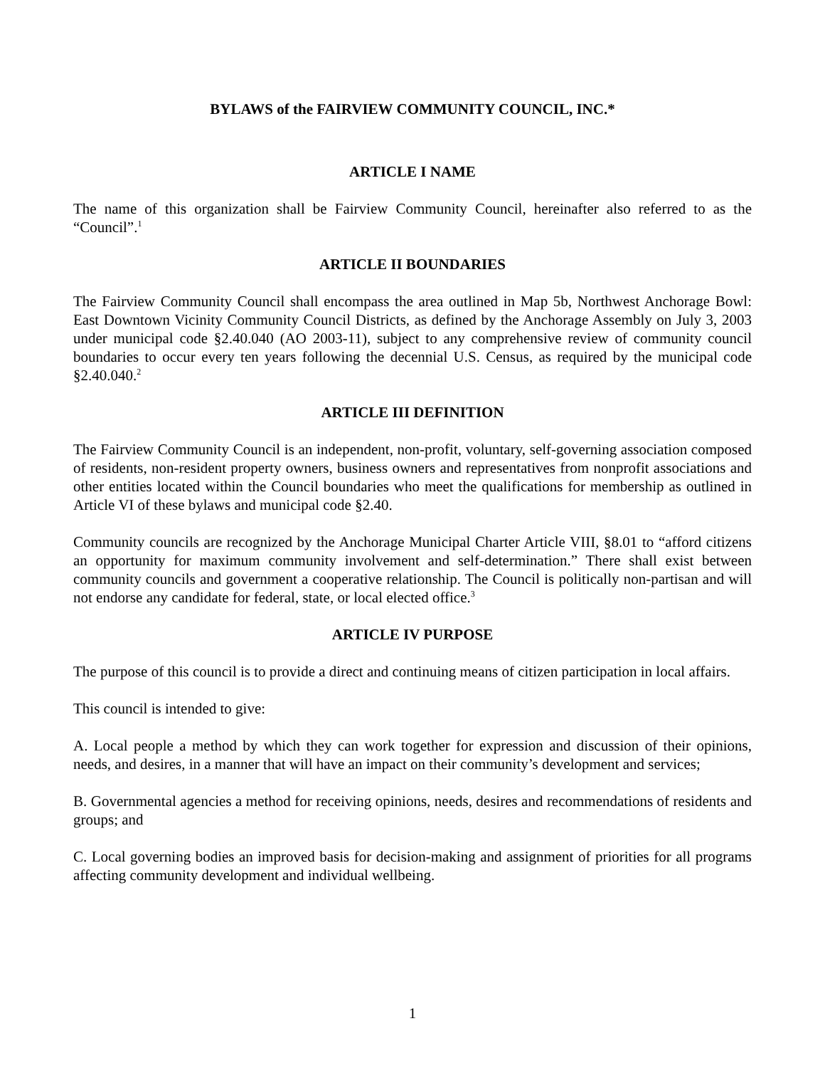BYLAWS of the FAIRVIEW COMMUNITY COUNCIL, INC.*
ARTICLE I NAME
The name of this organization shall be Fairview Community Council, hereinafter also referred to as the “Council”.<sup>1</sup>
ARTICLE II BOUNDARIES
The Fairview Community Council shall encompass the area outlined in Map 5b, Northwest Anchorage Bowl: East Downtown Vicinity Community Council Districts, as defined by the Anchorage Assembly on July 3, 2003 under municipal code §2.40.040 (AO 2003-11), subject to any comprehensive review of community council boundaries to occur every ten years following the decennial U.S. Census, as required by the municipal code §2.40.040.<sup>2</sup>
ARTICLE III DEFINITION
The Fairview Community Council is an independent, non-profit, voluntary, self-governing association composed of residents, non-resident property owners, business owners and representatives from nonprofit associations and other entities located within the Council boundaries who meet the qualifications for membership as outlined in Article VI of these bylaws and municipal code §2.40.
Community councils are recognized by the Anchorage Municipal Charter Article VIII, §8.01 to “afford citizens an opportunity for maximum community involvement and self-determination.” There shall exist between community councils and government a cooperative relationship. The Council is politically non-partisan and will not endorse any candidate for federal, state, or local elected office.<sup>3</sup>
ARTICLE IV PURPOSE
The purpose of this council is to provide a direct and continuing means of citizen participation in local affairs.
This council is intended to give:
A. Local people a method by which they can work together for expression and discussion of their opinions, needs, and desires, in a manner that will have an impact on their community’s development and services;
B. Governmental agencies a method for receiving opinions, needs, desires and recommendations of residents and groups; and
C. Local governing bodies an improved basis for decision-making and assignment of priorities for all programs affecting community development and individual wellbeing.
1